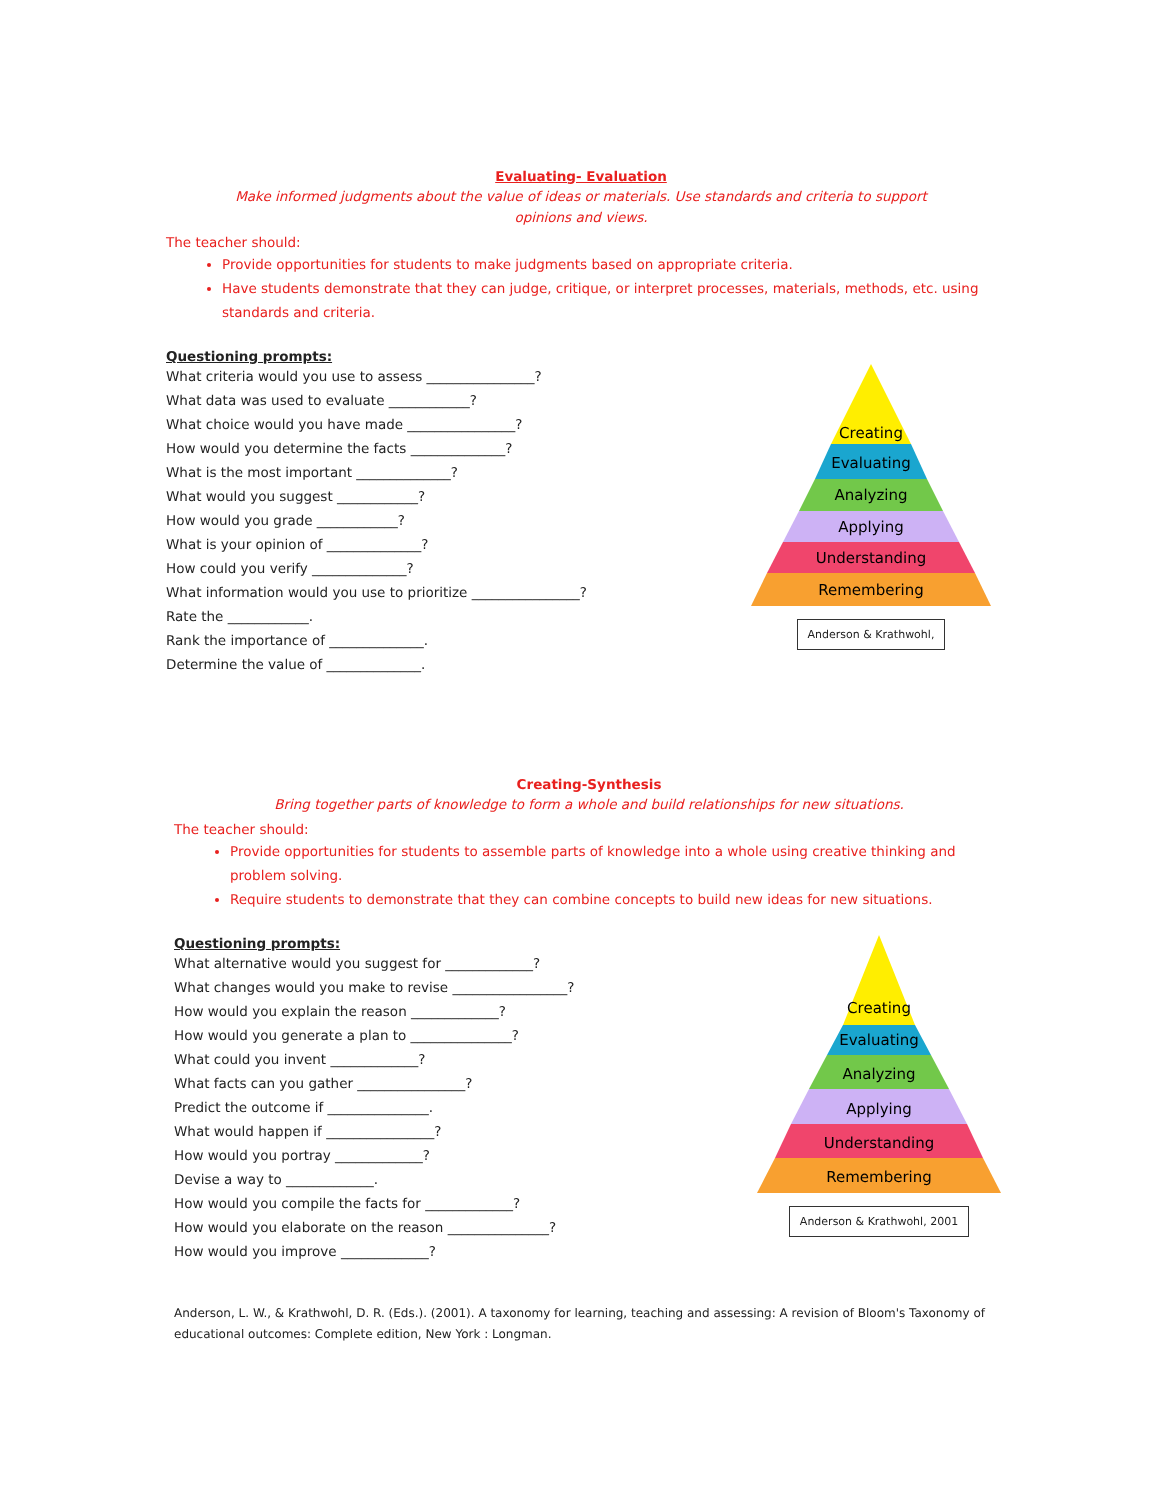Evaluating- Evaluation
Make informed judgments about the value of ideas or materials. Use standards and criteria to support
opinions and views.
The teacher should:
Provide opportunities for students to make judgments based on appropriate criteria.
Have students demonstrate that they can judge, critique, or interpret processes, materials, methods, etc. using standards and criteria.
Questioning prompts:
What criteria would you use to assess ________________?
What data was used to evaluate ____________?
What choice would you have made ________________?
How would you determine the facts ______________?
What is the most important ______________?
What would you suggest ____________?
How would you grade ____________?
What is your opinion of ______________?
How could you verify ______________?
What information would you use to prioritize ________________?
Rate the ____________.
Rank the importance of ______________.
Determine the value of ______________.
Creating
Evaluating
Analyzing
Applying
Understanding
Remembering
Anderson & Krathwohl,
Creating-Synthesis
Bring together parts of knowledge to form a whole and build relationships for new situations.
The teacher should:
Provide opportunities for students to assemble parts of knowledge into a whole using creative thinking and problem solving.
Require students to demonstrate that they can combine concepts to build new ideas for new situations.
Questioning prompts:
What alternative would you suggest for _____________?
What changes would you make to revise _________________?
How would you explain the reason _____________?
How would you generate a plan to _______________?
What could you invent _____________?
What facts can you gather ________________?
Predict the outcome if _______________.
What would happen if ________________?
How would you portray _____________?
Devise a way to _____________.
How would you compile the facts for _____________?
How would you elaborate on the reason _______________?
How would you improve _____________?
Creating
Evaluating
Analyzing
Applying
Understanding
Remembering
Anderson & Krathwohl, 2001
Anderson, L. W., & Krathwohl, D. R. (Eds.). (2001). A taxonomy for learning, teaching and assessing: A revision of Bloom's Taxonomy of educational outcomes: Complete edition, New York : Longman.